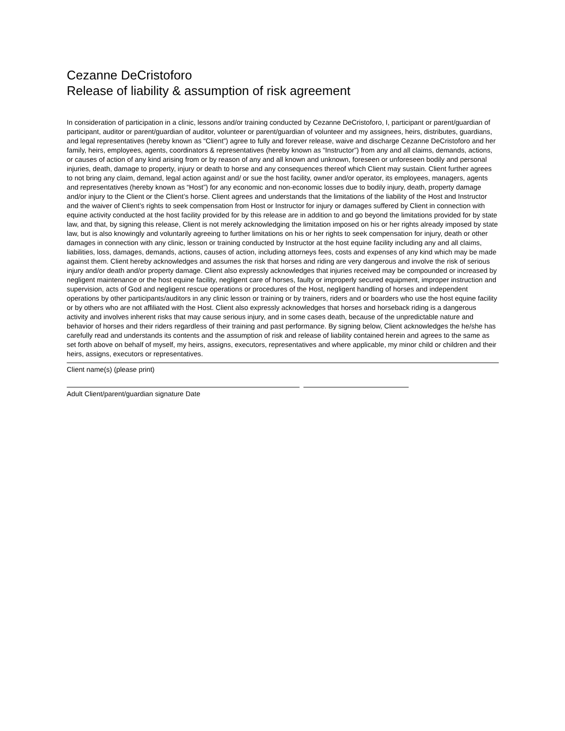Cezanne DeCristoforo
Release of liability & assumption of risk agreement
In consideration of participation in a clinic, lessons and/or training conducted by Cezanne DeCristoforo, I, participant or parent/guardian of participant, auditor or parent/guardian of auditor, volunteer or parent/guardian of volunteer and my assignees, heirs, distributes, guardians, and legal representatives (hereby known as “Client”) agree to fully and forever release, waive and discharge Cezanne DeCristoforo and her family, heirs, employees, agents, coordinators & representatives (hereby known as “Instructor”) from any and all claims, demands, actions, or causes of action of any kind arising from or by reason of any and all known and unknown, foreseen or unforeseen bodily and personal injuries, death, damage to property, injury or death to horse and any consequences thereof which Client may sustain. Client further agrees to not bring any claim, demand, legal action against and/ or sue the host facility, owner and/or operator, its employees, managers, agents and representatives (hereby known as “Host”) for any economic and non-economic losses due to bodily injury, death, property damage and/or injury to the Client or the Client’s horse. Client agrees and understands that the limitations of the liability of the Host and Instructor and the waiver of Client’s rights to seek compensation from Host or Instructor for injury or damages suffered by Client in connection with equine activity conducted at the host facility provided for by this release are in addition to and go beyond the limitations provided for by state law, and that, by signing this release, Client is not merely acknowledging the limitation imposed on his or her rights already imposed by state law, but is also knowingly and voluntarily agreeing to further limitations on his or her rights to seek compensation for injury, death or other damages in connection with any clinic, lesson or training conducted by Instructor at the host equine facility including any and all claims, liabilities, loss, damages, demands, actions, causes of action, including attorneys fees, costs and expenses of any kind which may be made against them. Client hereby acknowledges and assumes the risk that horses and riding are very dangerous and involve the risk of serious injury and/or death and/or property damage. Client also expressly acknowledges that injuries received may be compounded or increased by negligent maintenance or the host equine facility, negligent care of horses, faulty or improperly secured equipment, improper instruction and supervision, acts of God and negligent rescue operations or procedures of the Host, negligent handling of horses and independent operations by other participants/auditors in any clinic lesson or training or by trainers, riders and or boarders who use the host equine facility or by others who are not affiliated with the Host. Client also expressly acknowledges that horses and horseback riding is a dangerous activity and involves inherent risks that may cause serious injury, and in some cases death, because of the unpredictable nature and behavior of horses and their riders regardless of their training and past performance. By signing below, Client acknowledges the he/she has carefully read and understands its contents and the assumption of risk and release of liability contained herein and agrees to the same as set forth above on behalf of myself, my heirs, assigns, executors, representatives and where applicable, my minor child or children and their heirs, assigns, executors or representatives.
Client name(s) (please print)
Adult Client/parent/guardian signature Date